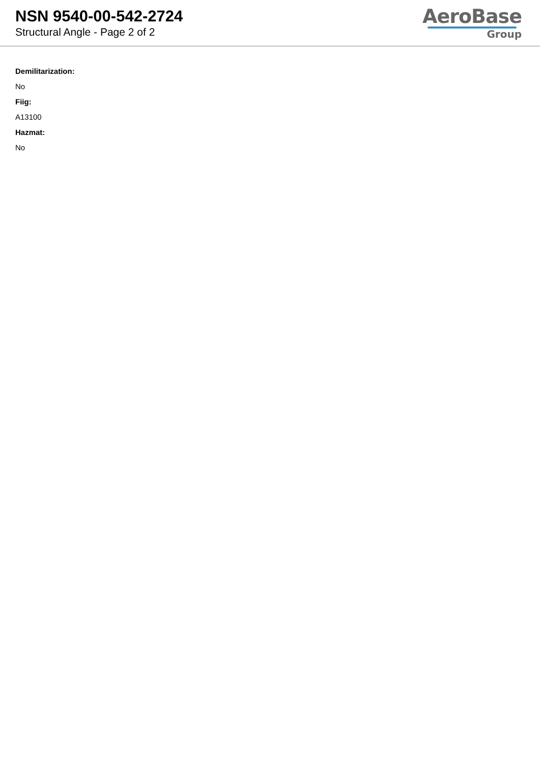NSN 9540-00-542-2724
Structural Angle - Page 2 of 2
AeroBase
Group
Demilitarization:
No
Fiig:
A13100
Hazmat:
No